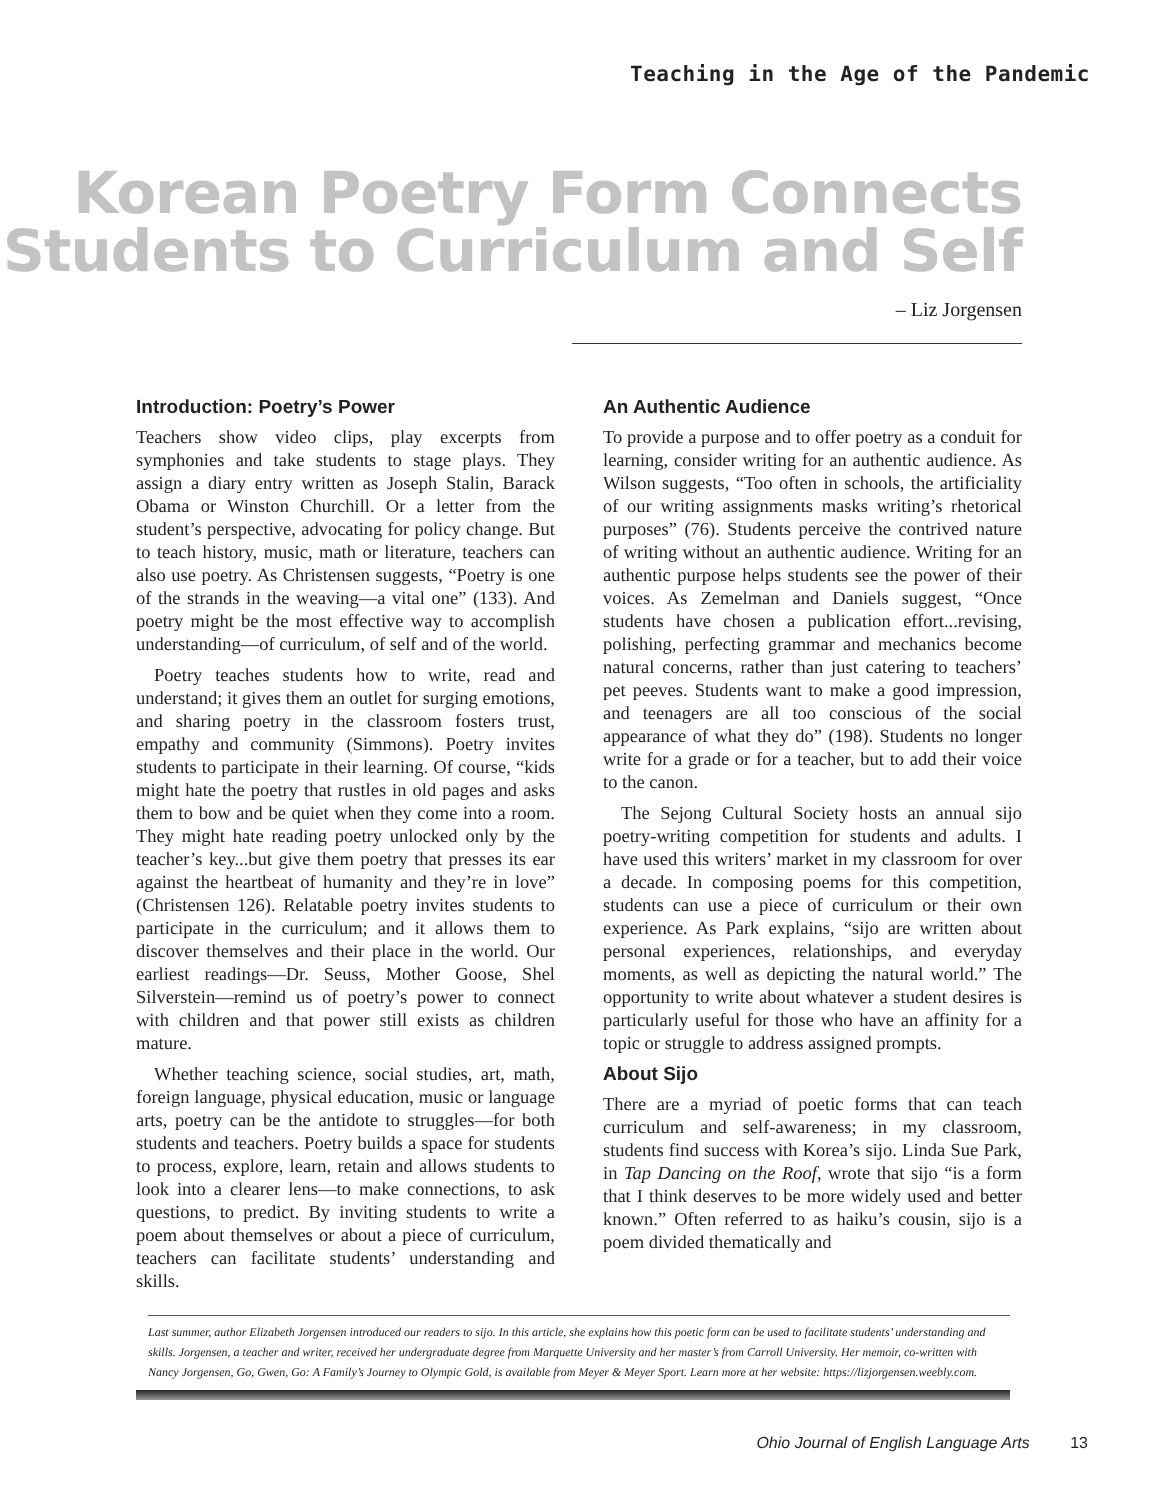Teaching in the Age of the Pandemic
Korean Poetry Form Connects
Students to Curriculum and Self
– Liz Jorgensen
Introduction: Poetry’s Power
Teachers show video clips, play excerpts from symphonies and take students to stage plays. They assign a diary entry written as Joseph Stalin, Barack Obama or Winston Churchill. Or a letter from the student’s perspective, advocating for policy change. But to teach history, music, math or literature, teachers can also use poetry. As Christensen suggests, “Poetry is one of the strands in the weaving—a vital one” (133). And poetry might be the most effective way to accomplish understanding—of curriculum, of self and of the world.
Poetry teaches students how to write, read and understand; it gives them an outlet for surging emotions, and sharing poetry in the classroom fosters trust, empathy and community (Simmons). Poetry invites students to participate in their learning. Of course, “kids might hate the poetry that rustles in old pages and asks them to bow and be quiet when they come into a room. They might hate reading poetry unlocked only by the teacher’s key...but give them poetry that presses its ear against the heartbeat of humanity and they’re in love” (Christensen 126). Relatable poetry invites students to participate in the curriculum; and it allows them to discover themselves and their place in the world. Our earliest readings—Dr. Seuss, Mother Goose, Shel Silverstein—remind us of poetry’s power to connect with children and that power still exists as children mature.
Whether teaching science, social studies, art, math, foreign language, physical education, music or language arts, poetry can be the antidote to struggles—for both students and teachers. Poetry builds a space for students to process, explore, learn, retain and allows students to look into a clearer lens—to make connections, to ask questions, to predict. By inviting students to write a poem about themselves or about a piece of curriculum, teachers can facilitate students’ understanding and skills.
An Authentic Audience
To provide a purpose and to offer poetry as a conduit for learning, consider writing for an authentic audience. As Wilson suggests, “Too often in schools, the artificiality of our writing assignments masks writing’s rhetorical purposes” (76). Students perceive the contrived nature of writing without an authentic audience. Writing for an authentic purpose helps students see the power of their voices. As Zemelman and Daniels suggest, “Once students have chosen a publication effort...revising, polishing, perfecting grammar and mechanics become natural concerns, rather than just catering to teachers’ pet peeves. Students want to make a good impression, and teenagers are all too conscious of the social appearance of what they do” (198). Students no longer write for a grade or for a teacher, but to add their voice to the canon.
The Sejong Cultural Society hosts an annual sijo poetry-writing competition for students and adults. I have used this writers’ market in my classroom for over a decade. In composing poems for this competition, students can use a piece of curriculum or their own experience. As Park explains, “sijo are written about personal experiences, relationships, and everyday moments, as well as depicting the natural world.” The opportunity to write about whatever a student desires is particularly useful for those who have an affinity for a topic or struggle to address assigned prompts.
About Sijo
There are a myriad of poetic forms that can teach curriculum and self-awareness; in my classroom, students find success with Korea’s sijo. Linda Sue Park, in Tap Dancing on the Roof, wrote that sijo “is a form that I think deserves to be more widely used and better known.” Often referred to as haiku’s cousin, sijo is a poem divided thematically and
Last summer, author Elizabeth Jorgensen introduced our readers to sijo. In this article, she explains how this poetic form can be used to facilitate students’ understanding and skills. Jorgensen, a teacher and writer, received her undergraduate degree from Marquette University and her master’s from Carroll University. Her memoir, co-written with Nancy Jorgensen, Go, Gwen, Go: A Family’s Journey to Olympic Gold, is available from Meyer & Meyer Sport. Learn more at her website: https://lizjorgensen.weebly.com.
Ohio Journal of English Language Arts 13